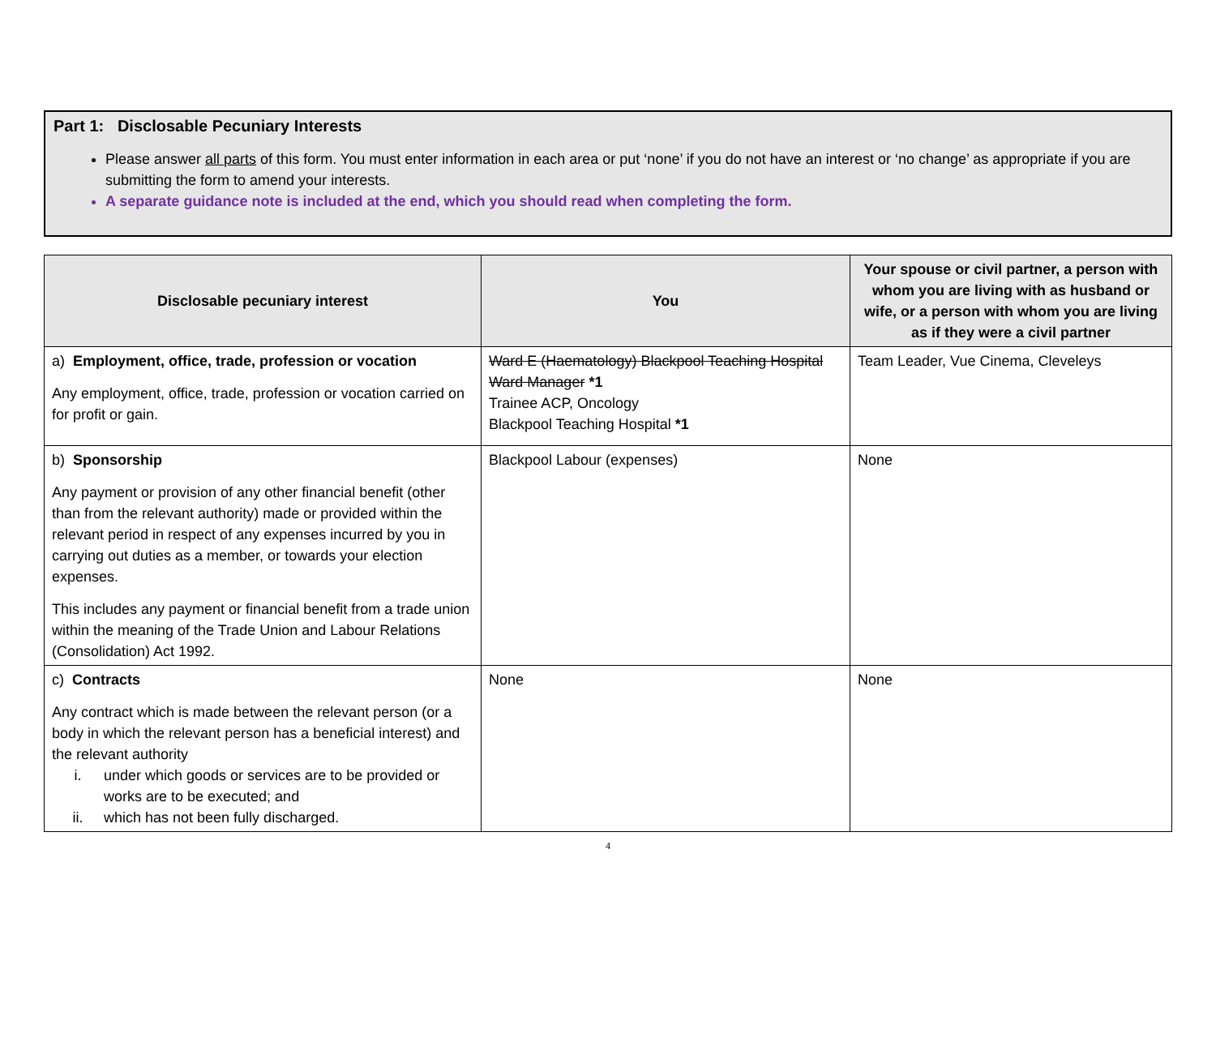Part 1: Disclosable Pecuniary Interests
Please answer all parts of this form. You must enter information in each area or put ‘none’ if you do not have an interest or ‘no change’ as appropriate if you are submitting the form to amend your interests.
A separate guidance note is included at the end, which you should read when completing the form.
| Disclosable pecuniary interest | You | Your spouse or civil partner, a person with whom you are living with as husband or wife, or a person with whom you are living as if they were a civil partner |
| --- | --- | --- |
| a) Employment, office, trade, profession or vocation Any employment, office, trade, profession or vocation carried on for profit or gain. | Ward E (Haematology) Blackpool Teaching Hospital Ward Manager *1 Trainee ACP, Oncology Blackpool Teaching Hospital *1 | Team Leader, Vue Cinema, Cleveleys |
| b) Sponsorship Any payment or provision of any other financial benefit (other than from the relevant authority) made or provided within the relevant period in respect of any expenses incurred by you in carrying out duties as a member, or towards your election expenses. This includes any payment or financial benefit from a trade union within the meaning of the Trade Union and Labour Relations (Consolidation) Act 1992. | Blackpool Labour (expenses) | None |
| c) Contracts Any contract which is made between the relevant person (or a body in which the relevant person has a beneficial interest) and the relevant authority i. under which goods or services are to be provided or works are to be executed; and ii. which has not been fully discharged. | None | None |
4